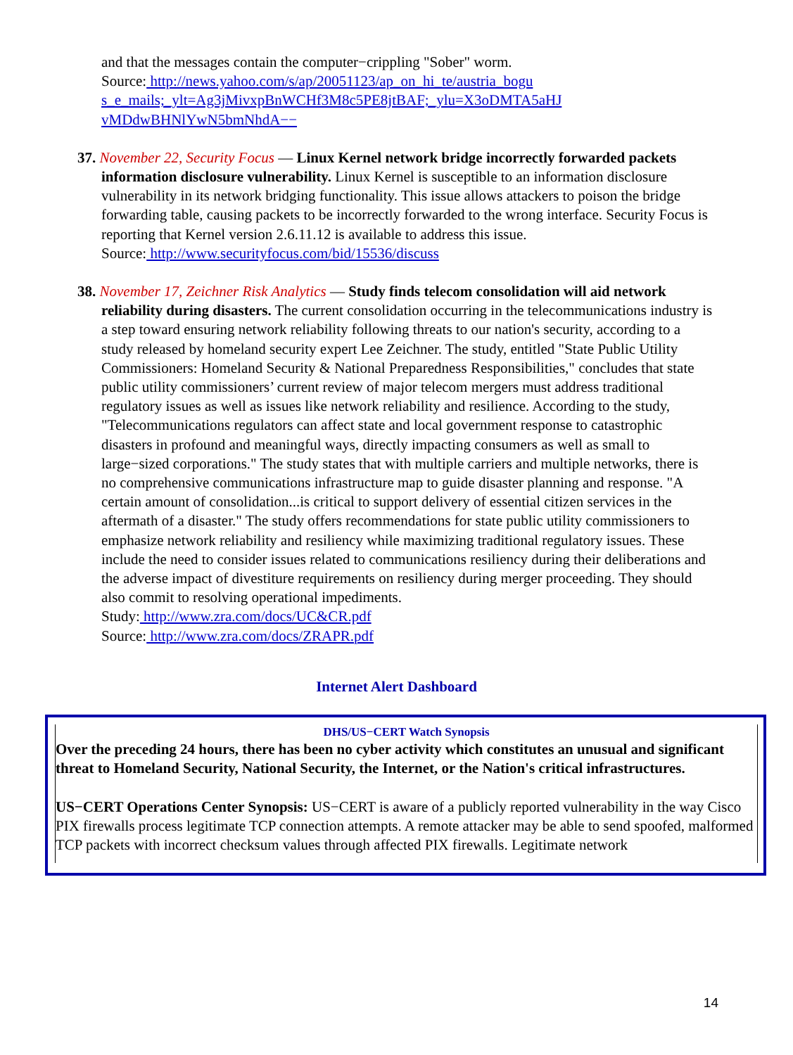and that the messages contain the computer−crippling "Sober" worm.
Source: http://news.yahoo.com/s/ap/20051123/ap_on_hi_te/austria_bogu
s_e_mails;_ylt=Ag3jMivxpBnWCHf3M8c5PE8jtBAF;_ylu=X3oDMTA5aHJ
vMDdwBHNlYwN5bmNhdA−−
37. November 22, Security Focus — Linux Kernel network bridge incorrectly forwarded packets information disclosure vulnerability. Linux Kernel is susceptible to an information disclosure vulnerability in its network bridging functionality. This issue allows attackers to poison the bridge forwarding table, causing packets to be incorrectly forwarded to the wrong interface. Security Focus is reporting that Kernel version 2.6.11.12 is available to address this issue.
Source: http://www.securityfocus.com/bid/15536/discuss
38. November 17, Zeichner Risk Analytics — Study finds telecom consolidation will aid network reliability during disasters. The current consolidation occurring in the telecommunications industry is a step toward ensuring network reliability following threats to our nation's security, according to a study released by homeland security expert Lee Zeichner. The study, entitled "State Public Utility Commissioners: Homeland Security & National Preparedness Responsibilities," concludes that state public utility commissioners’ current review of major telecom mergers must address traditional regulatory issues as well as issues like network reliability and resilience. According to the study, "Telecommunications regulators can affect state and local government response to catastrophic disasters in profound and meaningful ways, directly impacting consumers as well as small to large−sized corporations." The study states that with multiple carriers and multiple networks, there is no comprehensive communications infrastructure map to guide disaster planning and response. "A certain amount of consolidation...is critical to support delivery of essential citizen services in the aftermath of a disaster." The study offers recommendations for state public utility commissioners to emphasize network reliability and resiliency while maximizing traditional regulatory issues. These include the need to consider issues related to communications resiliency during their deliberations and the adverse impact of divestiture requirements on resiliency during merger proceeding. They should also commit to resolving operational impediments.
Study: http://www.zra.com/docs/UC&CR.pdf
Source: http://www.zra.com/docs/ZRAPR.pdf
Internet Alert Dashboard
DHS/US−CERT Watch Synopsis
Over the preceding 24 hours, there has been no cyber activity which constitutes an unusual and significant threat to Homeland Security, National Security, the Internet, or the Nation's critical infrastructures.
US−CERT Operations Center Synopsis: US−CERT is aware of a publicly reported vulnerability in the way Cisco PIX firewalls process legitimate TCP connection attempts. A remote attacker may be able to send spoofed, malformed TCP packets with incorrect checksum values through affected PIX firewalls. Legitimate network
14